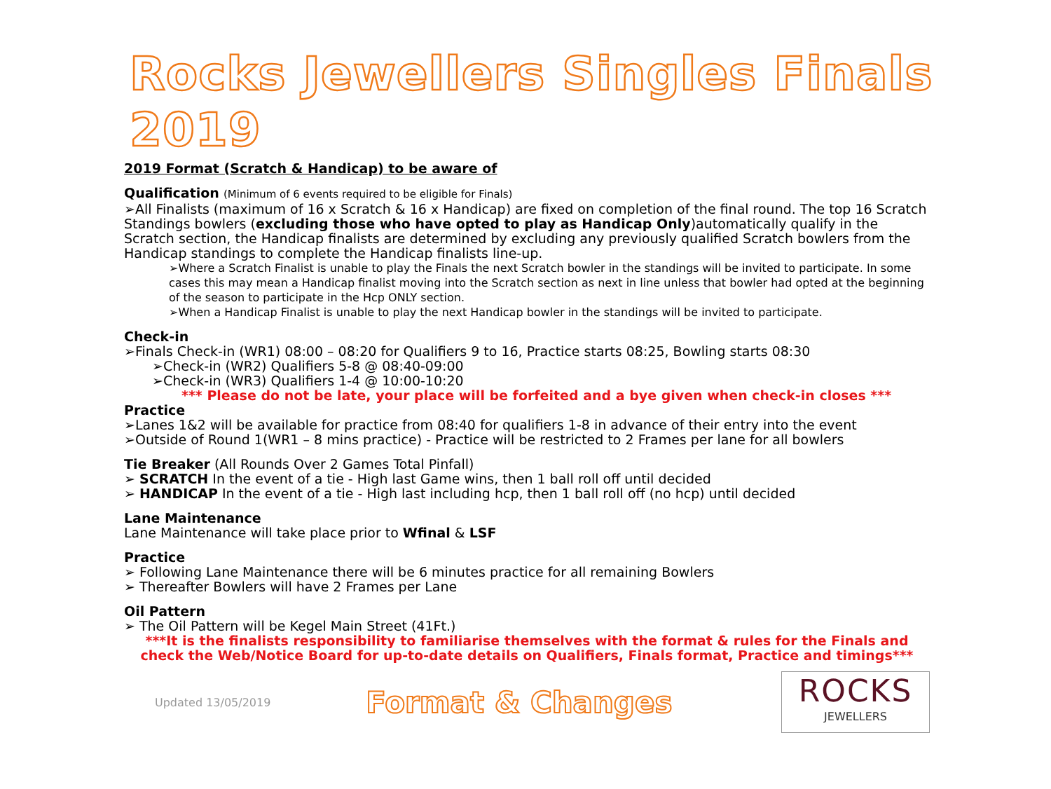Rocks Jewellers Singles Finals 2019
2019 Format (Scratch & Handicap) to be aware of
Qualification (Minimum of 6 events required to be eligible for Finals)
➢All Finalists (maximum of 16 x Scratch & 16 x Handicap) are fixed on completion of the final round. The top 16 Scratch Standings bowlers (excluding those who have opted to play as Handicap Only)automatically qualify in the Scratch section, the Handicap finalists are determined by excluding any previously qualified Scratch bowlers from the Handicap standings to complete the Handicap finalists line-up.
➢Where a Scratch Finalist is unable to play the Finals the next Scratch bowler in the standings will be invited to participate. In some cases this may mean a Handicap finalist moving into the Scratch section as next in line unless that bowler had opted at the beginning of the season to participate in the Hcp ONLY section.
➢When a Handicap Finalist is unable to play the next Handicap bowler in the standings will be invited to participate.
Check-in
➢Finals Check-in (WR1) 08:00 – 08:20 for Qualifiers 9 to 16, Practice starts 08:25, Bowling starts 08:30
➢Check-in (WR2) Qualifiers 5-8 @ 08:40-09:00
➢Check-in (WR3) Qualifiers 1-4 @ 10:00-10:20
*** Please do not be late, your place will be forfeited and a bye given when check-in closes ***
Practice
➢Lanes 1&2 will be available for practice from 08:40 for qualifiers 1-8 in advance of their entry into the event
➢Outside of Round 1(WR1 – 8 mins practice) - Practice will be restricted to 2 Frames per lane for all bowlers
Tie Breaker (All Rounds Over 2 Games Total Pinfall)
➢ SCRATCH In the event of a tie - High last Game wins, then 1 ball roll off until decided
➢ HANDICAP In the event of a tie - High last including hcp, then 1 ball roll off (no hcp) until decided
Lane Maintenance
Lane Maintenance will take place prior to Wfinal & LSF
Practice
➢ Following Lane Maintenance there will be 6 minutes practice for all remaining Bowlers
➢ Thereafter Bowlers will have 2 Frames per Lane
Oil Pattern
➢ The Oil Pattern will be Kegel Main Street (41Ft.)
***It is the finalists responsibility to familiarise themselves with the format & rules for the Finals and check the Web/Notice Board for up-to-date details on Qualifiers, Finals format, Practice and timings***
Updated 13/05/2019
Format & Changes
ROCKS
JEWELLERS